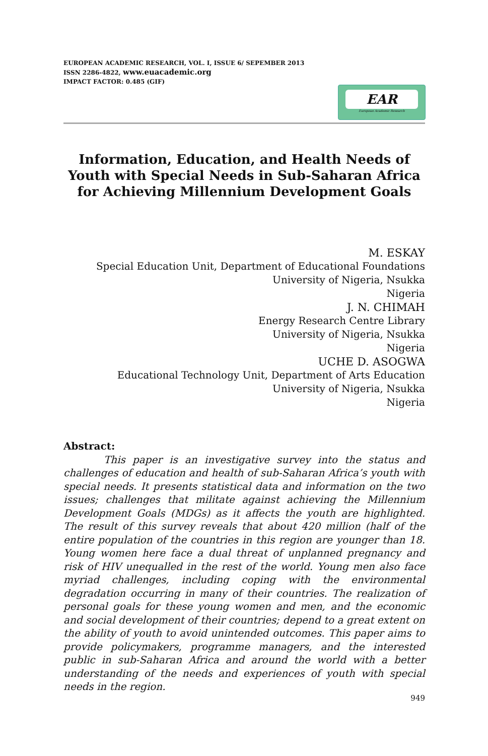EUROPEAN ACADEMIC RESEARCH, VOL. I, ISSUE 6/ SEPEMBER 2013
ISSN 2286-4822, www.euacademic.org
IMPACT FACTOR: 0.485 (GIF)
EAR
European Academic Research
Information, Education, and Health Needs of Youth with Special Needs in Sub-Saharan Africa for Achieving Millennium Development Goals
M. ESKAY
Special Education Unit, Department of Educational Foundations
University of Nigeria, Nsukka
Nigeria
J. N. CHIMAH
Energy Research Centre Library
University of Nigeria, Nsukka
Nigeria
UCHE D. ASOGWA
Educational Technology Unit, Department of Arts Education
University of Nigeria, Nsukka
Nigeria
Abstract:
This paper is an investigative survey into the status and challenges of education and health of sub-Saharan Africa’s youth with special needs. It presents statistical data and information on the two issues; challenges that militate against achieving the Millennium Development Goals (MDGs) as it affects the youth are highlighted. The result of this survey reveals that about 420 million (half of the entire population of the countries in this region are younger than 18. Young women here face a dual threat of unplanned pregnancy and risk of HIV unequalled in the rest of the world. Young men also face myriad challenges, including coping with the environmental degradation occurring in many of their countries. The realization of personal goals for these young women and men, and the economic and social development of their countries; depend to a great extent on the ability of youth to avoid unintended outcomes. This paper aims to provide policymakers, programme managers, and the interested public in sub-Saharan Africa and around the world with a better understanding of the needs and experiences of youth with special needs in the region.
949